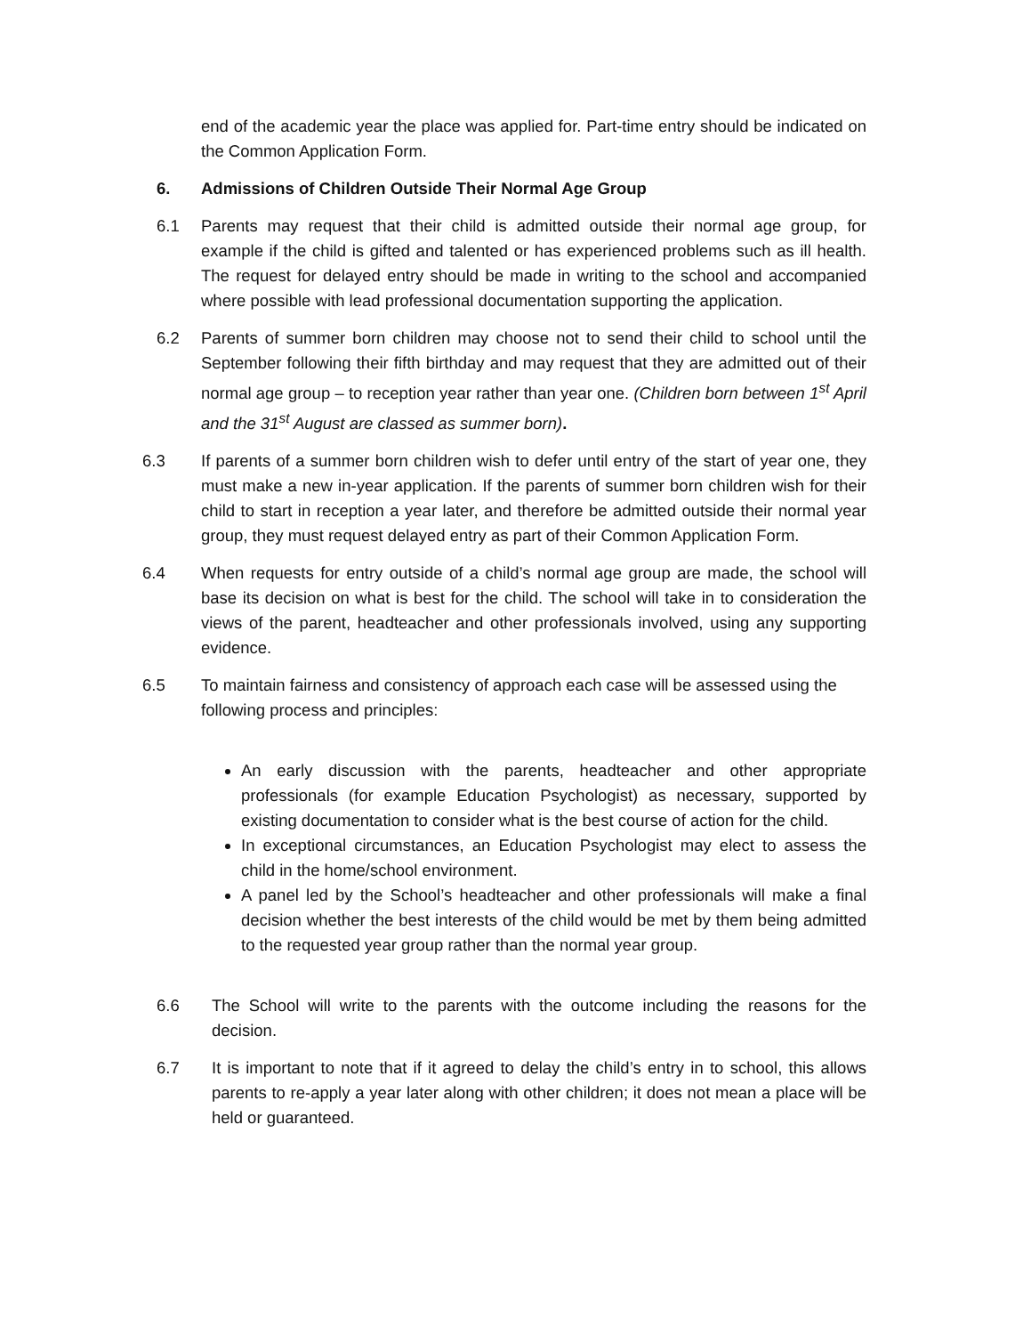end of the academic year the place was applied for. Part-time entry should be indicated on the Common Application Form.
6. Admissions of Children Outside Their Normal Age Group
6.1 Parents may request that their child is admitted outside their normal age group, for example if the child is gifted and talented or has experienced problems such as ill health. The request for delayed entry should be made in writing to the school and accompanied where possible with lead professional documentation supporting the application.
6.2 Parents of summer born children may choose not to send their child to school until the September following their fifth birthday and may request that they are admitted out of their normal age group – to reception year rather than year one. (Children born between 1<sup>st</sup> April and the 31<sup>st</sup> August are classed as summer born).
6.3 If parents of a summer born children wish to defer until entry of the start of year one, they must make a new in-year application. If the parents of summer born children wish for their child to start in reception a year later, and therefore be admitted outside their normal year group, they must request delayed entry as part of their Common Application Form.
6.4 When requests for entry outside of a child’s normal age group are made, the school will base its decision on what is best for the child. The school will take in to consideration the views of the parent, headteacher and other professionals involved, using any supporting evidence.
6.5 To maintain fairness and consistency of approach each case will be assessed using the following process and principles:
An early discussion with the parents, headteacher and other appropriate professionals (for example Education Psychologist) as necessary, supported by existing documentation to consider what is the best course of action for the child.
In exceptional circumstances, an Education Psychologist may elect to assess the child in the home/school environment.
A panel led by the School’s headteacher and other professionals will make a final decision whether the best interests of the child would be met by them being admitted to the requested year group rather than the normal year group.
6.6 The School will write to the parents with the outcome including the reasons for the decision.
6.7 It is important to note that if it agreed to delay the child’s entry in to school, this allows parents to re-apply a year later along with other children; it does not mean a place will be held or guaranteed.